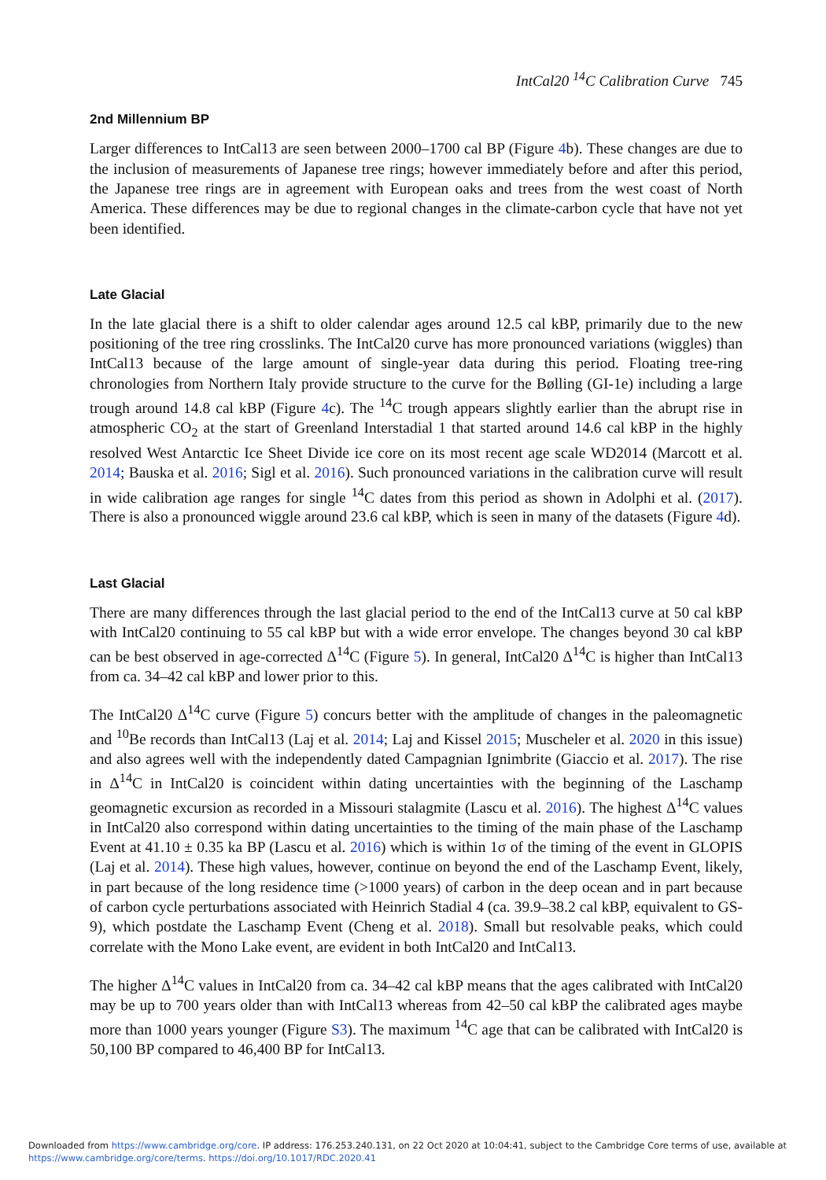IntCal20 <sup>14</sup>C Calibration Curve 745
2nd Millennium BP
Larger differences to IntCal13 are seen between 2000–1700 cal BP (Figure 4b). These changes are due to the inclusion of measurements of Japanese tree rings; however immediately before and after this period, the Japanese tree rings are in agreement with European oaks and trees from the west coast of North America. These differences may be due to regional changes in the climate-carbon cycle that have not yet been identified.
Late Glacial
In the late glacial there is a shift to older calendar ages around 12.5 cal kBP, primarily due to the new positioning of the tree ring crosslinks. The IntCal20 curve has more pronounced variations (wiggles) than IntCal13 because of the large amount of single-year data during this period. Floating tree-ring chronologies from Northern Italy provide structure to the curve for the Bølling (GI-1e) including a large trough around 14.8 cal kBP (Figure 4c). The <sup>14</sup>C trough appears slightly earlier than the abrupt rise in atmospheric CO<sub>2</sub> at the start of Greenland Interstadial 1 that started around 14.6 cal kBP in the highly resolved West Antarctic Ice Sheet Divide ice core on its most recent age scale WD2014 (Marcott et al. 2014; Bauska et al. 2016; Sigl et al. 2016). Such pronounced variations in the calibration curve will result in wide calibration age ranges for single <sup>14</sup>C dates from this period as shown in Adolphi et al. (2017). There is also a pronounced wiggle around 23.6 cal kBP, which is seen in many of the datasets (Figure 4d).
Last Glacial
There are many differences through the last glacial period to the end of the IntCal13 curve at 50 cal kBP with IntCal20 continuing to 55 cal kBP but with a wide error envelope. The changes beyond 30 cal kBP can be best observed in age-corrected Δ<sup>14</sup>C (Figure 5). In general, IntCal20 Δ<sup>14</sup>C is higher than IntCal13 from ca. 34–42 cal kBP and lower prior to this.
The IntCal20 Δ<sup>14</sup>C curve (Figure 5) concurs better with the amplitude of changes in the paleomagnetic and <sup>10</sup>Be records than IntCal13 (Laj et al. 2014; Laj and Kissel 2015; Muscheler et al. 2020 in this issue) and also agrees well with the independently dated Campagnian Ignimbrite (Giaccio et al. 2017). The rise in Δ<sup>14</sup>C in IntCal20 is coincident within dating uncertainties with the beginning of the Laschamp geomagnetic excursion as recorded in a Missouri stalagmite (Lascu et al. 2016). The highest Δ<sup>14</sup>C values in IntCal20 also correspond within dating uncertainties to the timing of the main phase of the Laschamp Event at 41.10 ± 0.35 ka BP (Lascu et al. 2016) which is within 1σ of the timing of the event in GLOPIS (Laj et al. 2014). These high values, however, continue on beyond the end of the Laschamp Event, likely, in part because of the long residence time (>1000 years) of carbon in the deep ocean and in part because of carbon cycle perturbations associated with Heinrich Stadial 4 (ca. 39.9–38.2 cal kBP, equivalent to GS-9), which postdate the Laschamp Event (Cheng et al. 2018). Small but resolvable peaks, which could correlate with the Mono Lake event, are evident in both IntCal20 and IntCal13.
The higher Δ<sup>14</sup>C values in IntCal20 from ca. 34–42 cal kBP means that the ages calibrated with IntCal20 may be up to 700 years older than with IntCal13 whereas from 42–50 cal kBP the calibrated ages maybe more than 1000 years younger (Figure S3). The maximum <sup>14</sup>C age that can be calibrated with IntCal20 is 50,100 BP compared to 46,400 BP for IntCal13.
Downloaded from https://www.cambridge.org/core. IP address: 176.253.240.131, on 22 Oct 2020 at 10:04:41, subject to the Cambridge Core terms of use, available at
https://www.cambridge.org/core/terms. https://doi.org/10.1017/RDC.2020.41